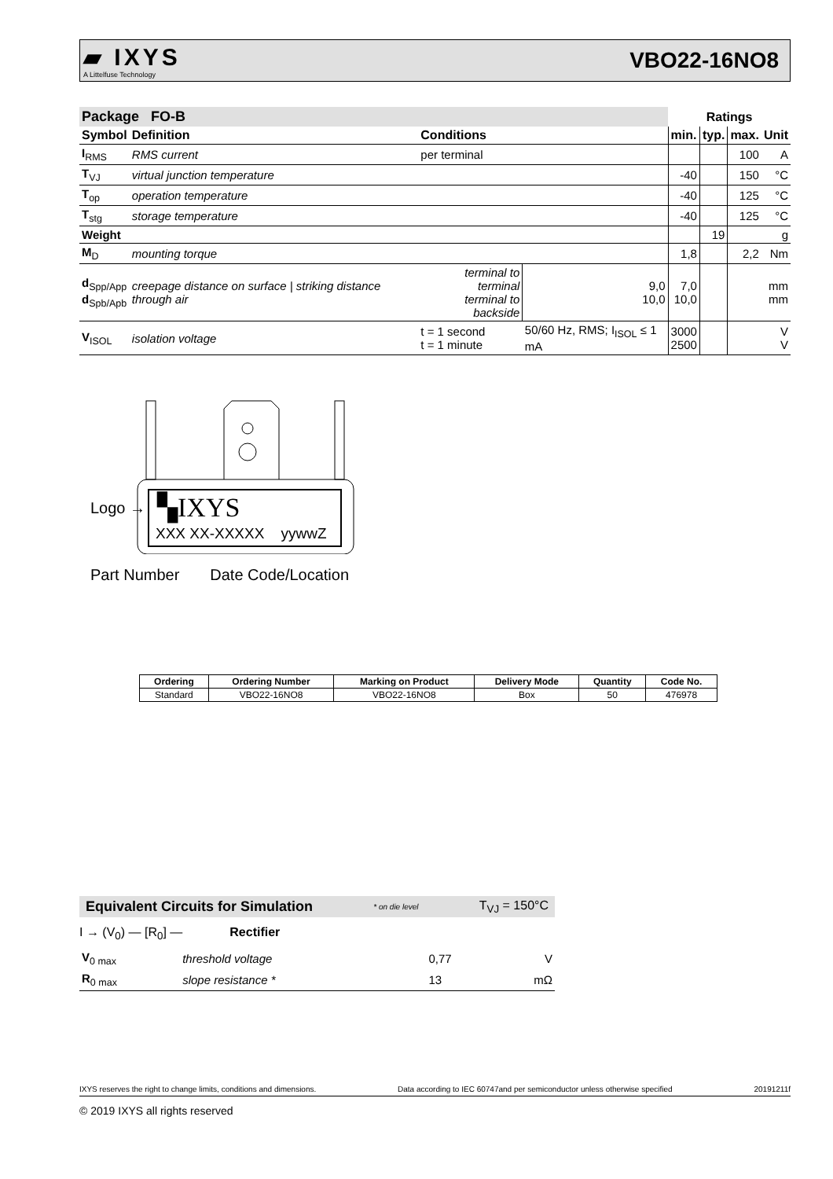▰ IXYS
A Littelfuse Technology
VBO22-16NO8
| Package FO-B | | | | Ratings | | | |
| --- | --- | --- | --- | --- | --- | --- | --- |
| Symbol | Definition | Conditions | | min. | typ. | max. | Unit |
| I<sub>RMS</sub> | RMS current | per terminal | | | | 100 | A |
| T<sub>VJ</sub> | virtual junction temperature | | | -40 | | 150 | °C |
| T<sub>op</sub> | operation temperature | | | -40 | | 125 | °C |
| T<sub>stg</sub> | storage temperature | | | -40 | | 125 | °C |
| Weight | | | | | 19 | | g |
| M<sub>D</sub> | mounting torque | | | 1,8 | | 2,2 | Nm |
| d<sub>Spp/App</sub> d<sub>Spb/Apb</sub> | creepage distance on surface / striking distance through air | terminal to terminal terminal to backside | 9,0 10,0 | 7,0 10,0 | | | mm mm |
| V<sub>ISOL</sub> | isolation voltage | t = 1 second t = 1 minute | 50/60 Hz, RMS; I<sub>ISOL</sub> ≤ 1 mA | 3000 2500 | | | V V |
▚IXYS
Logo →
XXX XX-XXXXX yywwZ
Part Number Date Code/Location
| Ordering | Ordering Number | Marking on Product | Delivery Mode | Quantity | Code No. |
| --- | --- | --- | --- | --- | --- |
| Standard | VBO22-16NO8 | VBO22-16NO8 | Box | 50 | 476978 |
Equivalent Circuits for Simulation * on die level T<sub>VJ</sub> = 150°C
I → (V<sub>0</sub>) — [R<sub>0</sub>] — Rectifier
| V<sub>0 max</sub> | threshold voltage | 0,77 | V |
| R<sub>0 max</sub> | slope resistance * | 13 | mΩ |
IXYS reserves the right to change limits, conditions and dimensions. Data according to IEC 60747and per semiconductor unless otherwise specified 20191211f
© 2019 IXYS all rights reserved